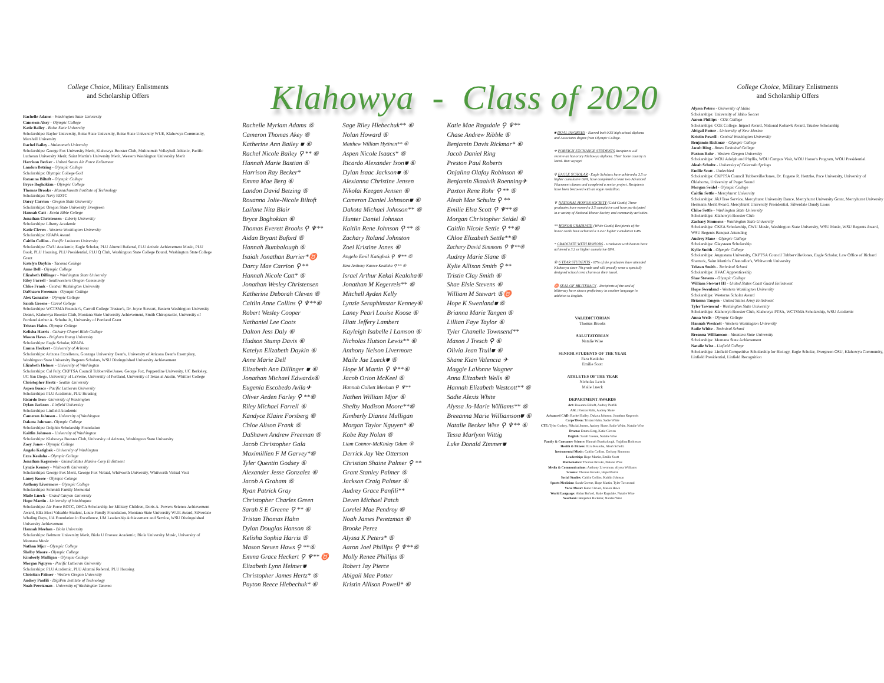College Choice, Military Enlistments
and Scholarship Offers
Rachelle Adams - Washington State University
Cameron Akey - Olympic College
Katie Bailey - Boise State University
Scholarships: Baylor University, Boise State University, Boise State University WUE, Klahowya Community, Marshall University
Rachel Bailey - Multnomah University
Scholarships: George Fox University Merit, Klahowya Booster Club, Multnomah Volleyball Athletic, Pacific Lutheran University Merit, Saint Martin's University Merit, Western Washington University Merit
Harrison Becker - United States Air Force Enlistment
Landon Betzing - Olympic College
Scholarships: Olympic College Golf
Roxanna Biltoft - Olympic College
Bryce Boghokian - Olympic College
Thomas Brooks - Massachusetts Institute of Technology
Scholarships: Navy ROTC
Darcy Carrion - Oregon State University
Scholarships: Oregon State University Evergreen
Hannah Catt - Ecola Bible College
Jonathan Christensen - Liberty University
Scholarships: Liberty Academic
Katie Cleven - Western Washington University
Scholarships: KPAPA Award
Caitlin Collins - Pacific Lutheran University
Scholarships: CWU Academic, Eagle Scholar, PLU Alumni Referral, PLU Artistic Achievement Music, PLU Book, PLU Housing, PLU Presidential, PLU Q Club, Washington State College Bound, Washington State College Grant
Katelyn Daykin - Tacoma College
Anne Dell - Olympic College
Elizabeth Dillinger - Washington State University
Riley Farrell - Southwestern Oregon Community
Chloe Frank - Central Washington University
DaShawn Freeman - Olympic College
Alex Gonzalez - Olympic College
Sarah Greene - Carrol College
Scholarships: WCTSMA Founder's, Carroll College Trustee's, Dr. Joyce Stewart, Eastern Washington University Dean's, Klahowya Booster Club, Montana State University Achievement, Smith Chiropractic, University of Portland Arthur A. Schulte Jr,, University of Portland Grant
Tristan Hahn- Olympic College
Kelisha Harris - Calvary Chapel Bible College
Mason Haws - Brigham Young University
Scholarships: Eagle Scholar, KPAPA
Emma Heckert - University of Arizona
Scholarships: Arizona Excellence, Gonzaga University Dean's, University of Arizona Dean's Exemplary, Washington State University Regents Scholars, WSU Distinguished University Achievement
Elizabeth Helmer - University of Washington
Scholarships: Cal Poly, CKPTSA Council Tubberville/Jones, George Fox, Pepperdine University, UC Berkeley, UC San Diego, University of LaVerne, University of Portland, University of Texas at Austin, Whittier College
Christopher Hertz - Seattle University
Aspen Isaacs - Pacific Lutheran University
Scholarships: PLU Academic, PLU Housing
Ricardo Ison- University of Washington
Dylan Jackson - Linfield University
Scholarships: Linfield Academic
Cameron Johnson - University of Washington
Dakota Johnson- Olympic College
Scholarships: Dolphin Scholarship Foundation
Kaitlin Johnson - University of Washington
Scholarships: Klahowya Booster Club, University of Arizona, Washington State University
Zoey Jones - Olympic College
Angelo Katigbak - University of Washington
Ezra Kealoha - Olympic College
Jonathan Kegerreis - United States Marine Corp Enlistment
Lynzie Kenney - Whitworth University
Scholarships: George Fox Merit, George Fox Virtual, Whitworth University, Whitworth Virtual Visit
Laney Koose - Olympic College
Anthony Livermore - Olympic College
Scholarships: Schmidt Family Memorial
Maile Lueck - Grand Canyon University
Hope Martin - University of Washington
Scholarships: Air Force ROTC, DECA Scholarship for Military Children, Doris A. Powers Science Achievement Award, Elks Most Valuable Student, Louie Family Foundation, Montana State University WUE Award, Silverdale Whaling Days, UA Foundation in Excellence, UM Leadership Achievement and Service, WSU Distinguished University Achievement
Hannah Meehan - Biola University
Scholarships: Belmont University Merit, Biola U Provost Academic, Biola University Music, University of Montana Music
Nathan Mjor - Olympic College
Shelby Moore - Olympic College
Kimberly Mulligan - Olympic College
Morgan Nguyen - Pacific Lutheran University
Scholarships: PLU Academic, PLU Alumni Referral, PLU Housing
Christian Palmer - Western Oregon University
Audrey Panfili - DigiPen Institute of Technology
Noah Peretzman - University of Washington Tacoma
Klahowya - Class of 2020
Rachelle Myriam Adams ⑥
Cameron Thomas Akey ⑥
Katherine Ann Bailey ⛊ ⑥
Rachel Nicole Bailey ⚲ ** ⑥
Hannah Marie Bastian ⑥
Harrison Ray Becker*
Emma Mae Berg ⑥
Landon David Betzing ⑥
Roxanna Jolie-Nicole Biltoft
Lailane Nita Blair
Bryce Boghokian ⑥
Thomas Everett Brooks ⚲ ♆**
Aidan Bryant Buford ⑥
Hannah Bumbalough ⑥
Isaiah Jonathan Burrier*♉
Darcy Mae Carrion ⚲ **
Hannah Nicole Catt* ⑥
Jonathan Wesley Christensen
Katherine Deborah Cleven ⑥
Caitlin Anne Collins ⚲ ♆**⑥
Robert Wesley Cooper
Nathaniel Lee Coots
Dalton Jess Daly ⑥
Hudson Stump Davis ⑥
Katelyn Elizabeth Daykin ⑥
Anne Marie Dell
Elizabeth Ann Dillinger ⛊ ⑥
Jonathan Michael Edwards⑥
Eugenia Escobedo Avila✈
Oliver Aeden Farley ⚲ **⑥
Riley Michael Farrell ⑥
Kandyce Klaire Forsberg ⑥
Chloe Alison Frank ⑥
DaShawn Andrew Freeman ⑥
Jacob Christopher Gala
Maximillien F M Garvey*⑥
Tyler Quentin Godsey ⑥
Alexander Jesse Gonzalez ⑥
Jacob A Graham ⑥
Ryan Patrick Gray
Christopher Charles Green
Sarah S E Greene ⚲ ** ⑥
Tristan Thomas Hahn
Dylan Douglas Hanson ⑥
Kelisha Sophia Harris ⑥
Mason Steven Haws ⚲ **⑥
Emma Grace Heckert ⚲ ♆** ♉
Elizabeth Lynn Helmer⛊
Christopher James Hertz* ⑥
Payton Reece Hlebechuk* ⑥
Sage Riley Hlebechuk** ⑥
Nolan Howard ⑥
Matthew William Hytinen** ⑥
Aspen Nicole Isaacs* ⑥
Ricardo Alexander Ison⛊ ⑥
Dylan Isaac Jackson⛊ ⑥
Alexianna Christine Jensen
Nikolai Keegen Jensen ⑥
Cameron Daniel Johnson⛊ ⑥
Dakota Michael Johnson** ⑥
Hunter Daniel Johnson
Kaitlin Rene Johnson ⚲ ** ⑥
Zachary Roland Johnston
Zoei Kristine Jones ⑥
Angelo Emil Katigbak ⚲ ♆** ⑥
Ezra Anthony Kauwe Kealoha ⚲ ** ⑥
Israel Arthur Kekai Kealoha⑥
Jonathan M Kegerreis** ⑥
Mitchell Ayden Kelly
Lynzie Seraphimstar Kenney⑥
Laney Pearl Louise Koose ⑥
Hiatt Jeffery Lambert
Kayleigh Isabelle I Lamson ⑥
Nicholas Hutson Lewis** ⑥
Anthony Nelson Livermore
Maile Jae Lueck⛊ ⑥
Hope M Martin ⚲ ♆**⑥
Jacob Orion McKeel ⑥
Hannah Collett Meehan ⚲ ♆**
Nathen William Mjor ⑥
Shelby Madison Moore**⑥
Kimberly Dianne Mulligan
Morgan Taylor Nguyen* ⑥
Kobe Ray Nolan ⑥
Liam Connor-McKinley Odum ⑥
Derrick Jay Vee Otterson
Christian Shaine Palmer ⚲ **
Grant Stanley Palmer ⑥
Jackson Craig Palmer ⑥
Audrey Grace Panfili**
Deven Michael Patch
Lorelei Mae Pendroy ⑥
Noah James Peretzman ⑥
Brooke Perez
Alyssa K Peters* ⑥
Aaron Joel Phillips ⚲ ♆**⑥
Molly Renee Phillips ⑥
Robert Jay Pierce
Abigail Mae Potter
Kristin Allison Powell* ⑥
Katie Mae Ragsdale ⚲ ♆**
Chase Andrew Ribble ⑥
Benjamin Davis Rickmar* ⑥
Jacob Daniel Ring
Preston Paul Roberts
Onjalina Olafay Robinson ⑥
Benjamin Skaalvik Roenning✈
Paxton Rene Rohr ⚲ ** ⑥
Aleah Mae Schultz ⚲ **
Emilie Elsa Scott ⚲ ♆**⑥
Morgan Christopher Seidel ⑥
Caitlin Nicole Settle ⚲ **⑥
Chloe Elizabeth Settle**⑥
Zachary David Simmons ⚲ ♆**⑥
Audrey Marie Slane ⑥
Kylie Allison Smith ⚲ **
Tristin Clay Smith ⑥
Shae Elsie Stevens ⑥
William M Stewart ⑥♉
Hope K Swenland⛊ ⑥
Brianna Marie Tangen ⑥
Lillian Faye Taylor ⑥
Tyler Chanelle Townsend**
Mason J Tresch ⚲ ⑥
Olivia Jean Trull⛊ ⑥
Shane Kian Valencia ✈
Maggie LaVonne Wagner
Anna Elizabeth Wells ⑥
Hannah Elizabeth Westcott** ⑥
Sadie Alexis White
Alyssa Jo-Marie Williams** ⑥
Breeanna Marie Williamson⛊ ⑥
Natalie Becker Wise ⚲ ♆** ⑥
Tessa Marlynn Wittig
Luke Donald Zimmer⛊
⛊ DUAL DEGREES - Earned both KSS high school diploma and Associates degree from Olympic College.
✈ FOREIGN EXCHANGE STUDENTS Recipients will receive an honorary Klahowya diploma. Their home country is listed. Bon voyage!
⚲ EAGLE SCHOLAR - Eagle Scholars have achieved a 3.5 or higher cumulative GPA, have completed at least two Advanced Placement classes and completed a senior project. Recipients have been bestowed with an eagle medallion.
♆ NATIONAL HONOR SOCIETY (Gold Cords) These graduates have earned a 3.5 cumulative and have participated in a variety of National Honor Society and community activities.
** HONOR GRADUATE (White Cords) Recipients of the honor cords have achieved a 3.4 or higher cumulative GPA.
* GRADUATE WITH HONORS - Graduates with honors have achieved a 3.2 or higher cumulative GPA.
⑥ 6 YEAR STUDENTS - 67% of the graduates have attended Klahowya since 7th grade and will proudly wear a specially designed school crest charm on their tassel.
♉ SEAL OF BILITERACY - Recipients of the seal of biliteracy have shown proficiency in another language in addition to English.
VALEDICTORIAN
Thomas Brooks
SALUTATORIAN
Natalie Wise
SENIOR STUDENTS OF THE YEAR
Ezra Kealoha
Emilie Scott
ATHLETES OF THE YEAR
Nicholas Lewis
Maile Lueck
DEPARTMENT AWARDS
Art: Roxanna Biltoft, Audrey Panfili
ASL: Paxton Rohr, Audrey Slane
Advanced CAD: Rachel Bailey, Dakota Johnson, Jonathan Kegerreis
Carpe'Diem: Tristan Hahn, Sadie White
CTE: Tyler Godsey, Nikolai Jensen, Audrey Slane, Sadie White, Natalie Wise
Drama: Emma Berg, Katie Cleven
English: Sarah Greene, Natalie Wise
Family & Consumer Science: Hannah Bumbalough, Onjalina Robinson
Health & Fitness: Ezra Kealoha, Aleah Schultz
Instrumental Music: Caitlin Collins, Zachary Simmons
Leadership: Hope Martin, Emilie Scott
Mathematics: Thomas Brooks, Natalie Wise
Media & Communications: Anthony Livermore, Alyssa Williams
Science: Thomas Brooks, Hope Martin
Social Studies: Caitlin Collins, Kaitlin Johnson
Sports Medicine: Sarah Greene, Hope Martin, Tyler Townsend
Vocal Music: Katie Cleven, Mason Haws
World Language: Aidan Buford, Katie Ragsdale, Natalie Wise
Yearbook: Benjamin Rickmar, Natalie Wise
College Choice, Military Enlistments
and Scholarship Offers
Alyssa Peters - University of Idaho
Scholarships: University of Idaho Soccer
Aaron Phillips - COE College
Scholarships: COE College, Impact Award, National Kohawk Award, Trustee Scholarship
Abigail Potter - University of New Mexico
Kristin Powell - Central Washington University
Benjamin Rickmar - Olympic College
Jacob Ring - Bates Technical College
Paxton Rohr - Western Oregon University
Scholarships: WOU Adolph and Phyllis, WOU Campus Visit, WOU Honor's Program, WOU Presidential
Aleah Schultz - University of Colorado Springs
Emilie Scott - Undecided
Scholarships: CKPTSA Council Tubberville/Jones, Dr. Eugene R. Hertzke, Pace University, University of Oklahoma, University of Puget Sound
Morgan Seidel - Olympic College
Caitlin Settle - Mercyhurst University
Scholarships: J&J Tree Service, Mercyhurst University Dance, Mercyhurst University Grant, Mercyhurst University Hermann Merit Award, Mercyhurst University Presidential, Silverdale Dandy Lions
Chloe Settle - Washington State University
Scholarships: Klahowya Booster Club
Zachary Simmons - Washington State University
Scholarships: CKEA Scholarship, CWU Music, Washington State University, WSU Music, WSU Regents Award, WSU Regents Banquet Attending
Audrey Slane - Olympic College
Scholarships: Gleysteen Scholarship
Kylie Smith - Olympic College
Scholarships: Augustana University, CKPTSA Council Tubberville/Jones, Eagle Scholar, Law Office of Richard Shattuck, Saint Martin's Chancellor's, Whitworth University
Tristan Smith - Technical School
Scholarships: HVAC Apprenticeship
Shae Stevens - Olympic College
William Stewart III - United States Coast Guard Enlistment
Hope Swenland - Western Washington University
Scholarships: Westerns Scholar Award
Brianna Tangen - United States Army Enlistment
Tyler Townsend - Washington State University
Scholarships: Klahowya Booster Club, Klahowya PTSA, WCTSMA Scholarship, WSU Academic
Anna Wells - Olympic College
Hannah Westcott - Western Washington University
Sadie White - Technical School
Breanna Williamson - Montana State University
Scholarships: Montana State Achievement
Natalie Wise - Linfield College
Scholarships: Linfield Competitive Scholarship for Biology, Eagle Scholar, Evergreen OSU, Klahowya Community, Linfield Presidential, Linfield Recognition